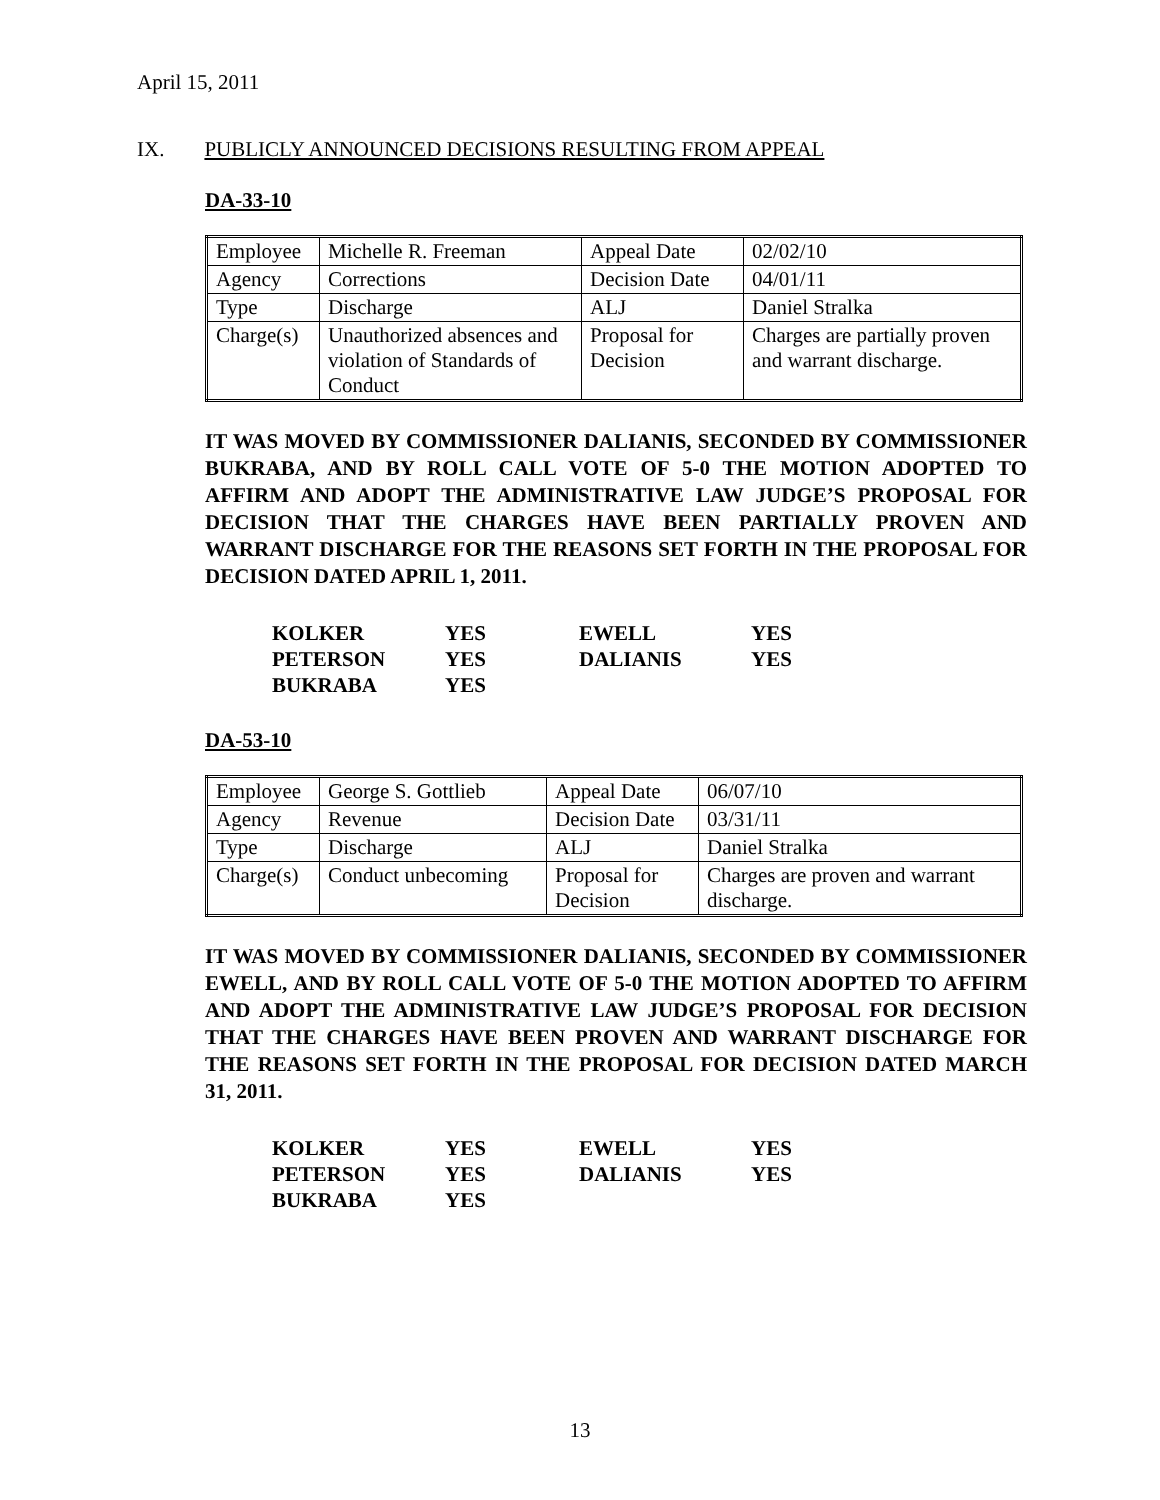April 15, 2011
IX. PUBLICLY ANNOUNCED DECISIONS RESULTING FROM APPEAL
DA-33-10
| Employee | Michelle R. Freeman | Appeal Date | 02/02/10 |
| Agency | Corrections | Decision Date | 04/01/11 |
| Type | Discharge | ALJ | Daniel Stralka |
| Charge(s) | Unauthorized absences and violation of Standards of Conduct | Proposal for Decision | Charges are partially proven and warrant discharge. |
IT WAS MOVED BY COMMISSIONER DALIANIS, SECONDED BY COMMISSIONER BUKRABA, AND BY ROLL CALL VOTE OF 5-0 THE MOTION ADOPTED TO AFFIRM AND ADOPT THE ADMINISTRATIVE LAW JUDGE’S PROPOSAL FOR DECISION THAT THE CHARGES HAVE BEEN PARTIALLY PROVEN AND WARRANT DISCHARGE FOR THE REASONS SET FORTH IN THE PROPOSAL FOR DECISION DATED APRIL 1, 2011.
| KOLKER | YES | EWELL | YES |
| PETERSON | YES | DALIANIS | YES |
| BUKRABA | YES | | |
DA-53-10
| Employee | George S. Gottlieb | Appeal Date | 06/07/10 |
| Agency | Revenue | Decision Date | 03/31/11 |
| Type | Discharge | ALJ | Daniel Stralka |
| Charge(s) | Conduct unbecoming | Proposal for Decision | Charges are proven and warrant discharge. |
IT WAS MOVED BY COMMISSIONER DALIANIS, SECONDED BY COMMISSIONER EWELL, AND BY ROLL CALL VOTE OF 5-0 THE MOTION ADOPTED TO AFFIRM AND ADOPT THE ADMINISTRATIVE LAW JUDGE’S PROPOSAL FOR DECISION THAT THE CHARGES HAVE BEEN PROVEN AND WARRANT DISCHARGE FOR THE REASONS SET FORTH IN THE PROPOSAL FOR DECISION DATED MARCH 31, 2011.
| KOLKER | YES | EWELL | YES |
| PETERSON | YES | DALIANIS | YES |
| BUKRABA | YES | | |
13